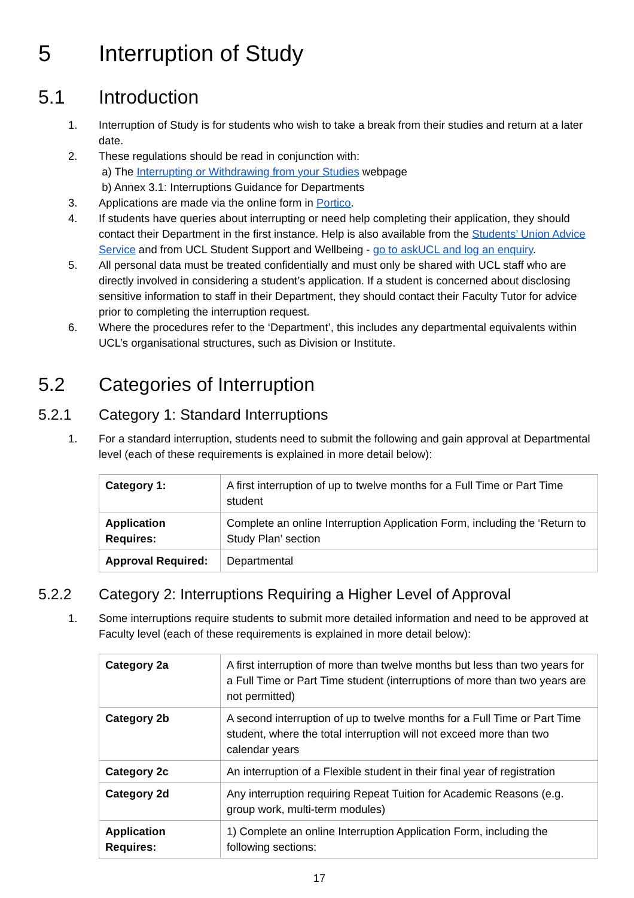5 Interruption of Study
5.1 Introduction
1. Interruption of Study is for students who wish to take a break from their studies and return at a later date.
2. These regulations should be read in conjunction with:
a) The Interrupting or Withdrawing from your Studies webpage
b) Annex 3.1: Interruptions Guidance for Departments
3. Applications are made via the online form in Portico.
4. If students have queries about interrupting or need help completing their application, they should contact their Department in the first instance. Help is also available from the Students’ Union Advice Service and from UCL Student Support and Wellbeing - go to askUCL and log an enquiry.
5. All personal data must be treated confidentially and must only be shared with UCL staff who are directly involved in considering a student’s application. If a student is concerned about disclosing sensitive information to staff in their Department, they should contact their Faculty Tutor for advice prior to completing the interruption request.
6. Where the procedures refer to the ‘Department’, this includes any departmental equivalents within UCL’s organisational structures, such as Division or Institute.
5.2 Categories of Interruption
5.2.1 Category 1: Standard Interruptions
1. For a standard interruption, students need to submit the following and gain approval at Departmental level (each of these requirements is explained in more detail below):
| Category 1: | A first interruption of up to twelve months for a Full Time or Part Time student |
| Application Requires: | Complete an online Interruption Application Form, including the ‘Return to Study Plan’ section |
| Approval Required: | Departmental |
5.2.2 Category 2: Interruptions Requiring a Higher Level of Approval
1. Some interruptions require students to submit more detailed information and need to be approved at Faculty level (each of these requirements is explained in more detail below):
| Category 2a | A first interruption of more than twelve months but less than two years for a Full Time or Part Time student (interruptions of more than two years are not permitted) |
| Category 2b | A second interruption of up to twelve months for a Full Time or Part Time student, where the total interruption will not exceed more than two calendar years |
| Category 2c | An interruption of a Flexible student in their final year of registration |
| Category 2d | Any interruption requiring Repeat Tuition for Academic Reasons (e.g. group work, multi-term modules) |
| Application Requires: | 1) Complete an online Interruption Application Form, including the following sections: |
17